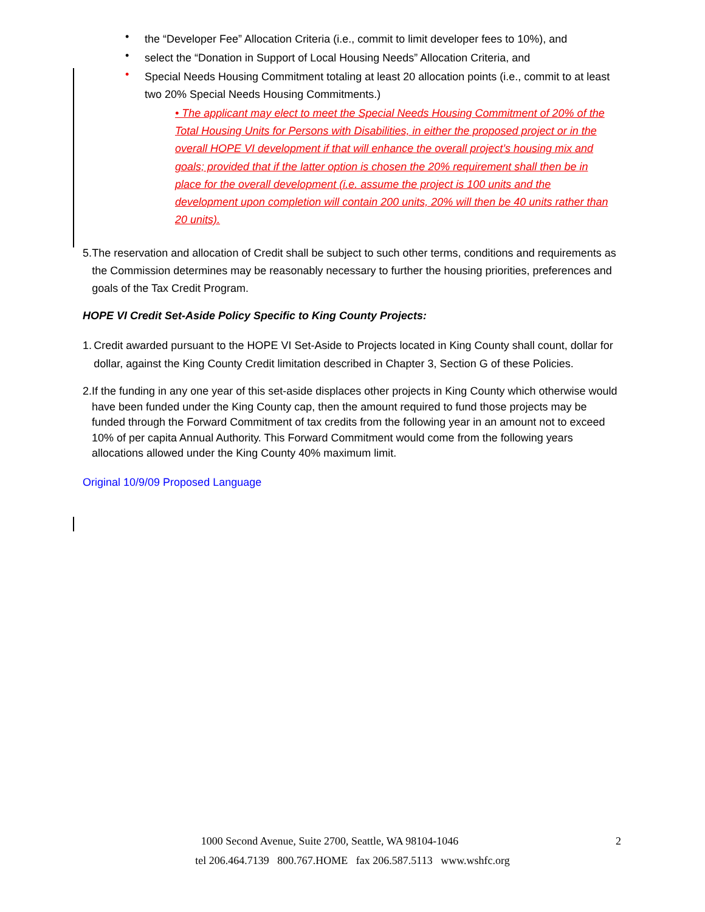• the “Developer Fee” Allocation Criteria (i.e., commit to limit developer fees to 10%), and
• select the “Donation in Support of Local Housing Needs” Allocation Criteria, and
• Special Needs Housing Commitment totaling at least 20 allocation points (i.e., commit to at least two 20% Special Needs Housing Commitments.)
• The applicant may elect to meet the Special Needs Housing Commitment of 20% of the Total Housing Units for Persons with Disabilities, in either the proposed project or in the overall HOPE VI development if that will enhance the overall project’s housing mix and goals; provided that if the latter option is chosen the 20% requirement shall then be in place for the overall development (i.e. assume the project is 100 units and the development upon completion will contain 200 units, 20% will then be 40 units rather than 20 units).
5. The reservation and allocation of Credit shall be subject to such other terms, conditions and requirements as the Commission determines may be reasonably necessary to further the housing priorities, preferences and goals of the Tax Credit Program.
HOPE VI Credit Set-Aside Policy Specific to King County Projects:
1. Credit awarded pursuant to the HOPE VI Set-Aside to Projects located in King County shall count, dollar for dollar, against the King County Credit limitation described in Chapter 3, Section G of these Policies.
2. If the funding in any one year of this set-aside displaces other projects in King County which otherwise would have been funded under the King County cap, then the amount required to fund those projects may be funded through the Forward Commitment of tax credits from the following year in an amount not to exceed 10% of per capita Annual Authority. This Forward Commitment would come from the following years allocations allowed under the King County 40% maximum limit.
Original 10/9/09 Proposed Language
1000 Second Avenue, Suite 2700, Seattle, WA 98104-1046 2
tel 206.464.7139 800.767.HOME fax 206.587.5113 www.wshfc.org